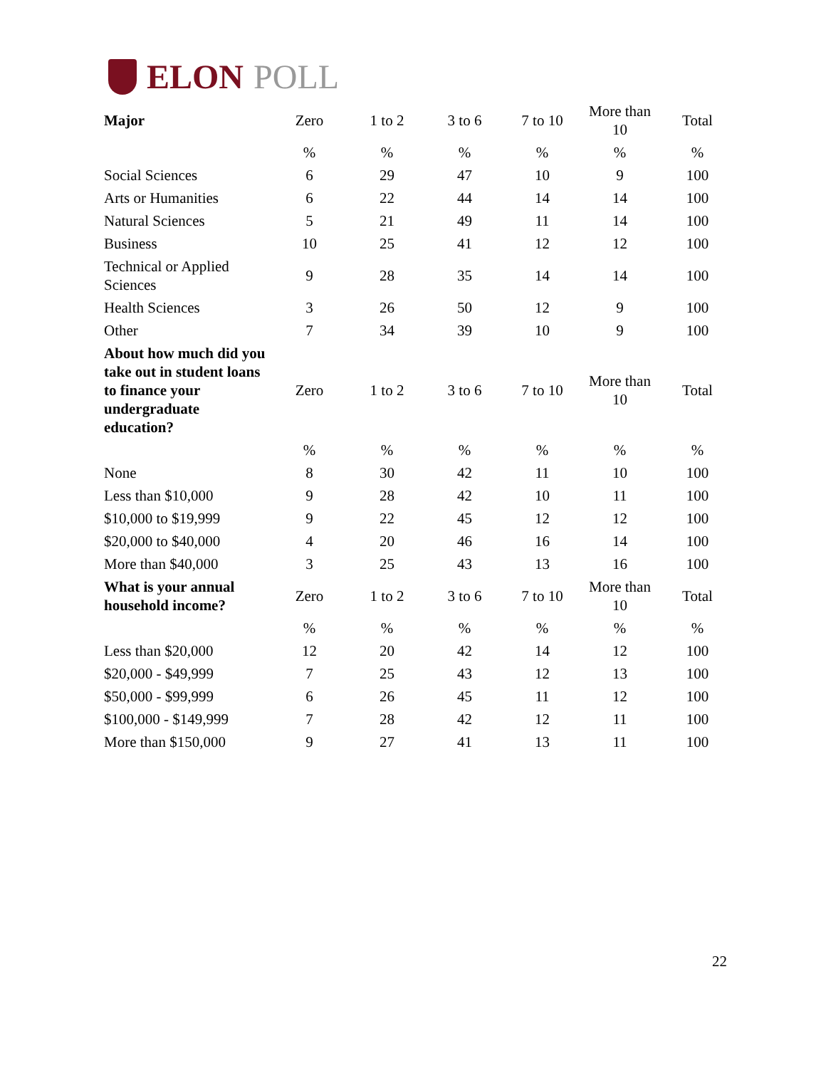ELON POLL
| Major | Zero | 1 to 2 | 3 to 6 | 7 to 10 | More than 10 | Total |
| --- | --- | --- | --- | --- | --- | --- |
| | % | % | % | % | % | % |
| Social Sciences | 6 | 29 | 47 | 10 | 9 | 100 |
| Arts or Humanities | 6 | 22 | 44 | 14 | 14 | 100 |
| Natural Sciences | 5 | 21 | 49 | 11 | 14 | 100 |
| Business | 10 | 25 | 41 | 12 | 12 | 100 |
| Technical or Applied Sciences | 9 | 28 | 35 | 14 | 14 | 100 |
| Health Sciences | 3 | 26 | 50 | 12 | 9 | 100 |
| Other | 7 | 34 | 39 | 10 | 9 | 100 |
| About how much did you take out in student loans to finance your undergraduate education? | Zero | 1 to 2 | 3 to 6 | 7 to 10 | More than 10 | Total |
| | % | % | % | % | % | % |
| None | 8 | 30 | 42 | 11 | 10 | 100 |
| Less than $10,000 | 9 | 28 | 42 | 10 | 11 | 100 |
| $10,000 to $19,999 | 9 | 22 | 45 | 12 | 12 | 100 |
| $20,000 to $40,000 | 4 | 20 | 46 | 16 | 14 | 100 |
| More than $40,000 | 3 | 25 | 43 | 13 | 16 | 100 |
| What is your annual household income? | Zero | 1 to 2 | 3 to 6 | 7 to 10 | More than 10 | Total |
| | % | % | % | % | % | % |
| Less than $20,000 | 12 | 20 | 42 | 14 | 12 | 100 |
| $20,000 - $49,999 | 7 | 25 | 43 | 12 | 13 | 100 |
| $50,000 - $99,999 | 6 | 26 | 45 | 11 | 12 | 100 |
| $100,000 - $149,999 | 7 | 28 | 42 | 12 | 11 | 100 |
| More than $150,000 | 9 | 27 | 41 | 13 | 11 | 100 |
22